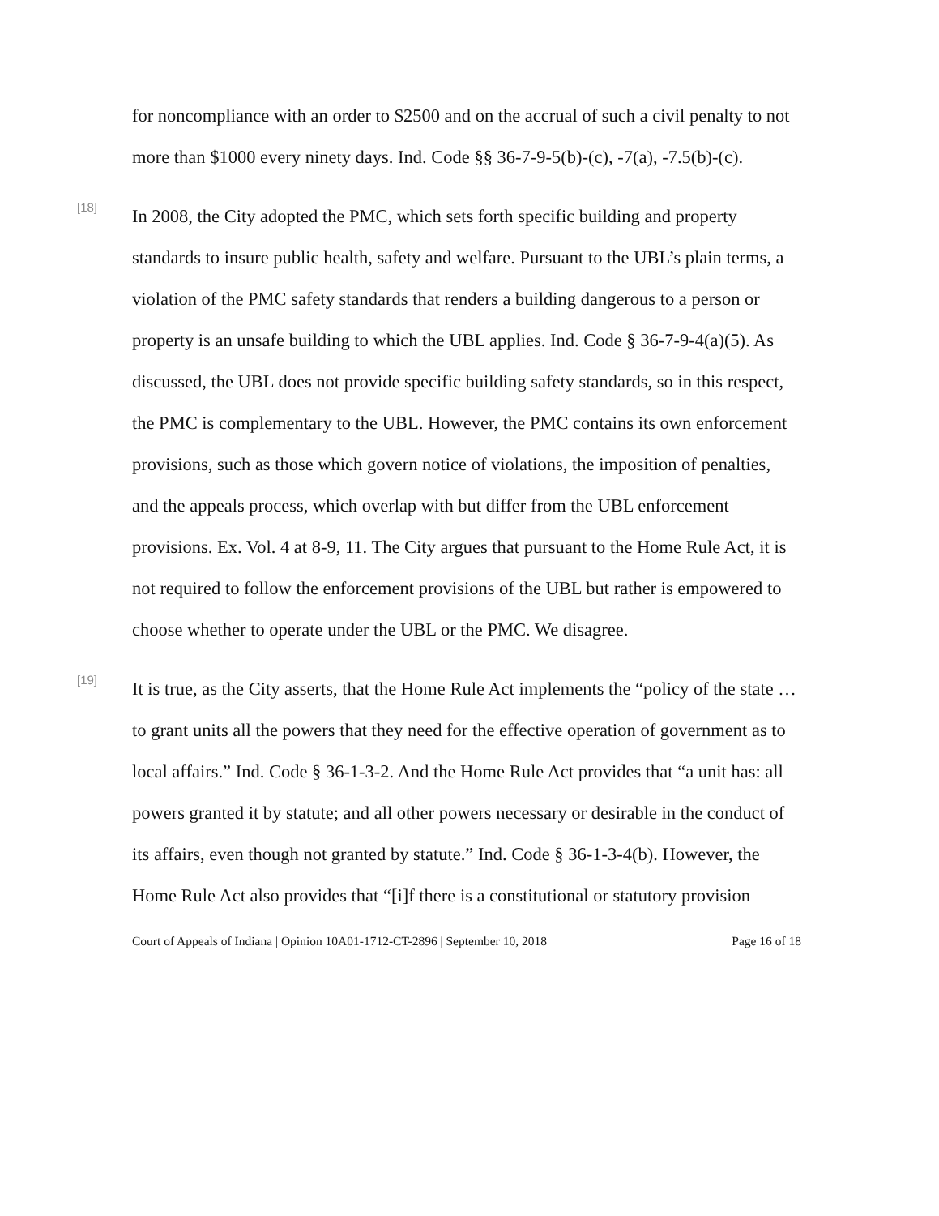for noncompliance with an order to $2500 and on the accrual of such a civil penalty to not more than $1000 every ninety days. Ind. Code §§ 36-7-9-5(b)-(c), -7(a), -7.5(b)-(c).
[18]
In 2008, the City adopted the PMC, which sets forth specific building and property standards to insure public health, safety and welfare. Pursuant to the UBL’s plain terms, a violation of the PMC safety standards that renders a building dangerous to a person or property is an unsafe building to which the UBL applies. Ind. Code § 36-7-9-4(a)(5). As discussed, the UBL does not provide specific building safety standards, so in this respect, the PMC is complementary to the UBL. However, the PMC contains its own enforcement provisions, such as those which govern notice of violations, the imposition of penalties, and the appeals process, which overlap with but differ from the UBL enforcement provisions. Ex. Vol. 4 at 8-9, 11. The City argues that pursuant to the Home Rule Act, it is not required to follow the enforcement provisions of the UBL but rather is empowered to choose whether to operate under the UBL or the PMC. We disagree.
[19]
It is true, as the City asserts, that the Home Rule Act implements the “policy of the state … to grant units all the powers that they need for the effective operation of government as to local affairs.” Ind. Code § 36-1-3-2. And the Home Rule Act provides that “a unit has: all powers granted it by statute; and all other powers necessary or desirable in the conduct of its affairs, even though not granted by statute.” Ind. Code § 36-1-3-4(b). However, the Home Rule Act also provides that “[i]f there is a constitutional or statutory provision
Court of Appeals of Indiana | Opinion 10A01-1712-CT-2896 | September 10, 2018 Page 16 of 18